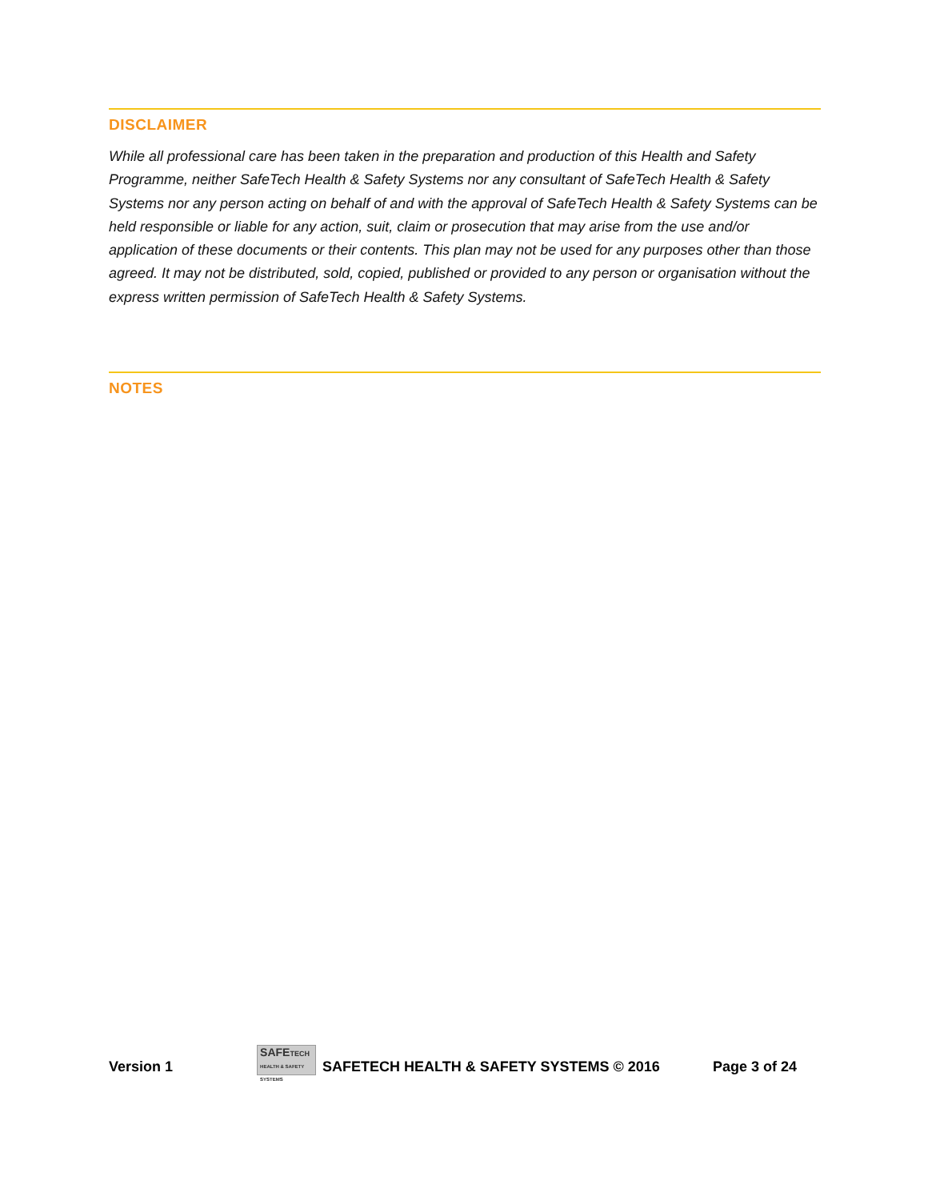DISCLAIMER
While all professional care has been taken in the preparation and production of this Health and Safety Programme, neither SafeTech Health & Safety Systems nor any consultant of SafeTech Health & Safety Systems nor any person acting on behalf of and with the approval of SafeTech Health & Safety Systems can be held responsible or liable for any action, suit, claim or prosecution that may arise from the use and/or application of these documents or their contents. This plan may not be used for any purposes other than those agreed. It may not be distributed, sold, copied, published or provided to any person or organisation without the express written permission of SafeTech Health & Safety Systems.
NOTES
Version 1 SAFETECH HEALTH & SAFETY SYSTEMS SAFETECH HEALTH & SAFETY SYSTEMS © 2016 Page 3 of 24